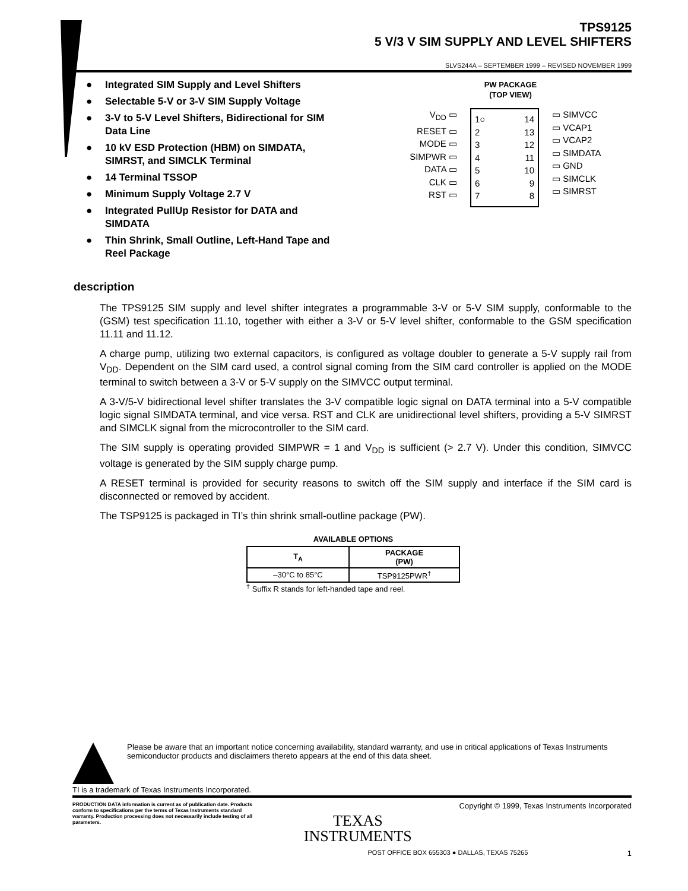TPS9125
5 V/3 V SIM SUPPLY AND LEVEL SHIFTERS
SLVS244A – SEPTEMBER 1999 – REVISED NOVEMBER 1999
● Integrated SIM Supply and Level Shifters
● Selectable 5-V or 3-V SIM Supply Voltage
● 3-V to 5-V Level Shifters, Bidirectional for SIM Data Line
● 10 kV ESD Protection (HBM) on SIMDATA, SIMRST, and SIMCLK Terminal
● 14 Terminal TSSOP
● Minimum Supply Voltage 2.7 V
● Integrated PullUp Resistor for DATA and SIMDATA
● Thin Shrink, Small Outline, Left-Hand Tape and Reel Package
PW PACKAGE
(TOP VIEW)
V<sub>DD</sub> ▭
RESET ▭
MODE ▭
SIMPWR ▭
DATA ▭
CLK ▭
RST ▭
1○
2
3
4
5
6
7
14
13
12
11
10
9
8
▭ SIMVCC
▭ VCAP1
▭ VCAP2
▭ SIMDATA
▭ GND
▭ SIMCLK
▭ SIMRST
description
The TPS9125 SIM supply and level shifter integrates a programmable 3-V or 5-V SIM supply, conformable to the (GSM) test specification 11.10, together with either a 3-V or 5-V level shifter, conformable to the GSM specification 11.11 and 11.12.
A charge pump, utilizing two external capacitors, is configured as voltage doubler to generate a 5-V supply rail from V<sub>DD</sub>. Dependent on the SIM card used, a control signal coming from the SIM card controller is applied on the MODE terminal to switch between a 3-V or 5-V supply on the SIMVCC output terminal.
A 3-V/5-V bidirectional level shifter translates the 3-V compatible logic signal on DATA terminal into a 5-V compatible logic signal SIMDATA terminal, and vice versa. RST and CLK are unidirectional level shifters, providing a 5-V SIMRST and SIMCLK signal from the microcontroller to the SIM card.
The SIM supply is operating provided SIMPWR = 1 and V<sub>DD</sub> is sufficient (> 2.7 V). Under this condition, SIMVCC voltage is generated by the SIM supply charge pump.
A RESET terminal is provided for security reasons to switch off the SIM supply and interface if the SIM card is disconnected or removed by accident.
The TSP9125 is packaged in TI’s thin shrink small-outline package (PW).
AVAILABLE OPTIONS
| T<sub>A</sub> | PACKAGE (PW) |
| --- | --- |
| –30°C to 85°C | TSP9125PWR<sup>†</sup> |
<sup>†</sup> Suffix R stands for left-handed tape and reel.
Please be aware that an important notice concerning availability, standard warranty, and use in critical applications of Texas Instruments semiconductor products and disclaimers thereto appears at the end of this data sheet.
TI is a trademark of Texas Instruments Incorporated.
PRODUCTION DATA information is current as of publication date. Products conform to specifications per the terms of Texas Instruments standard warranty. Production processing does not necessarily include testing of all parameters.
TEXAS
INSTRUMENTS
Copyright © 1999, Texas Instruments Incorporated
POST OFFICE BOX 655303 ● DALLAS, TEXAS 75265 1